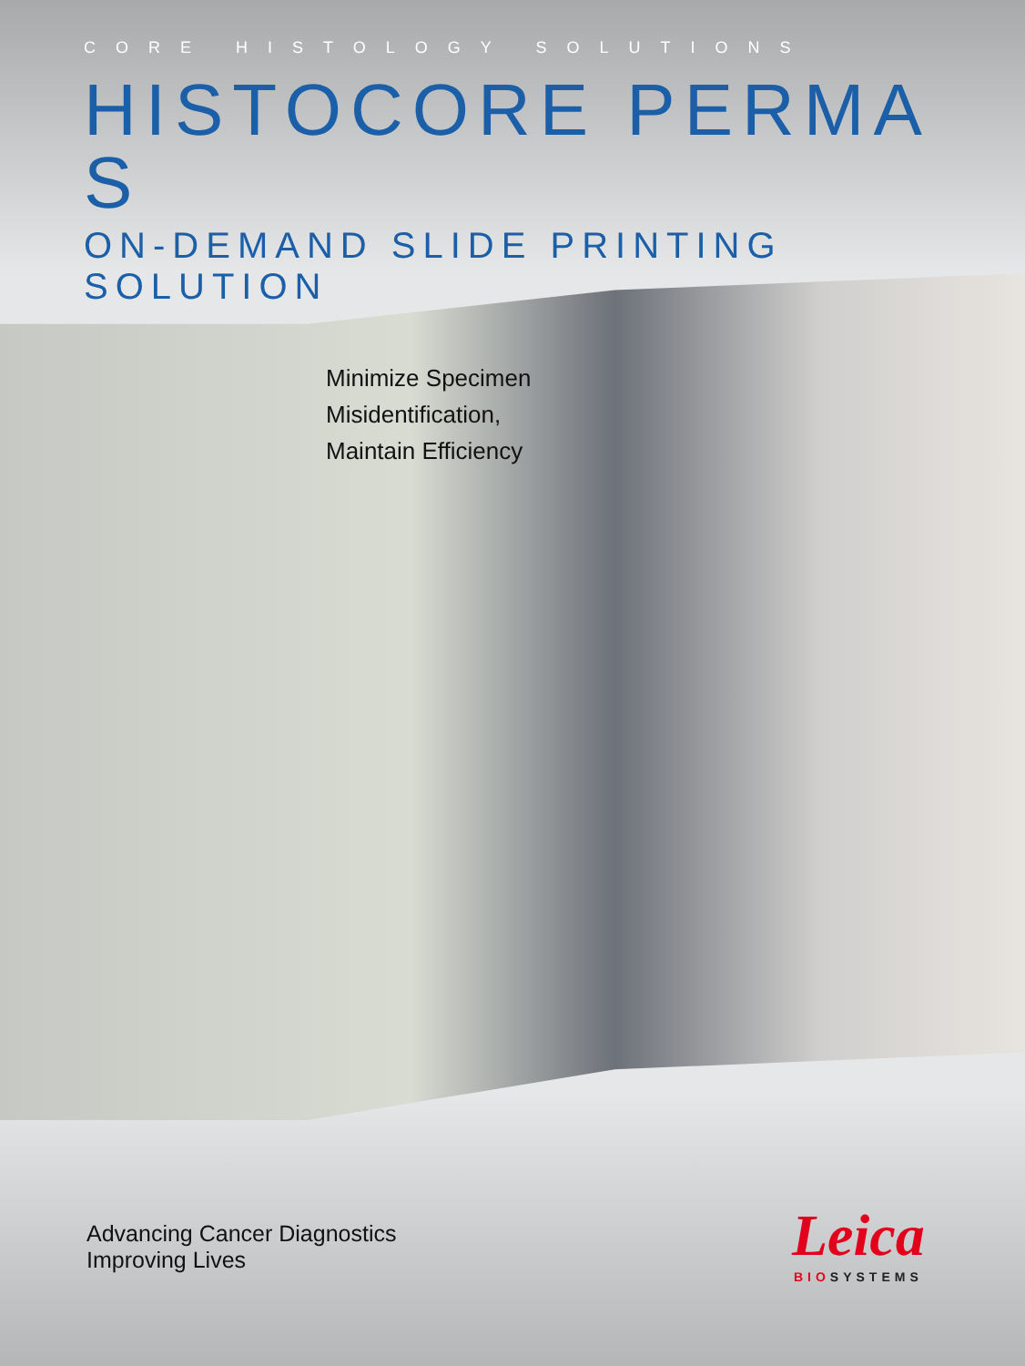CORE HISTOLOGY SOLUTIONS
HISTOCORE PERMA S
ON-DEMAND SLIDE PRINTING SOLUTION
Minimize Specimen
Misidentification,
Maintain Efficiency
Advancing Cancer Diagnostics
Improving Lives
Leica
BIOSYSTEMS